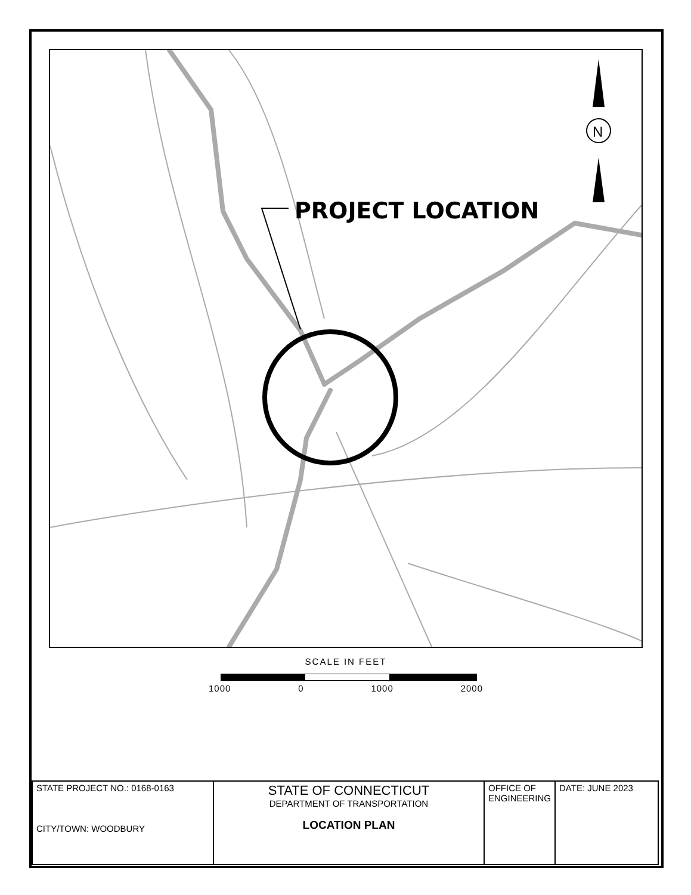PROJECT LOCATION
N
SCALE IN FEET
1000 0 1000 2000
| STATE PROJECT NO.: 0168-0163 CITY/TOWN: WOODBURY | STATE OF CONNECTICUT DEPARTMENT OF TRANSPORTATION LOCATION PLAN | OFFICE OF ENGINEERING | DATE: JUNE 2023 |